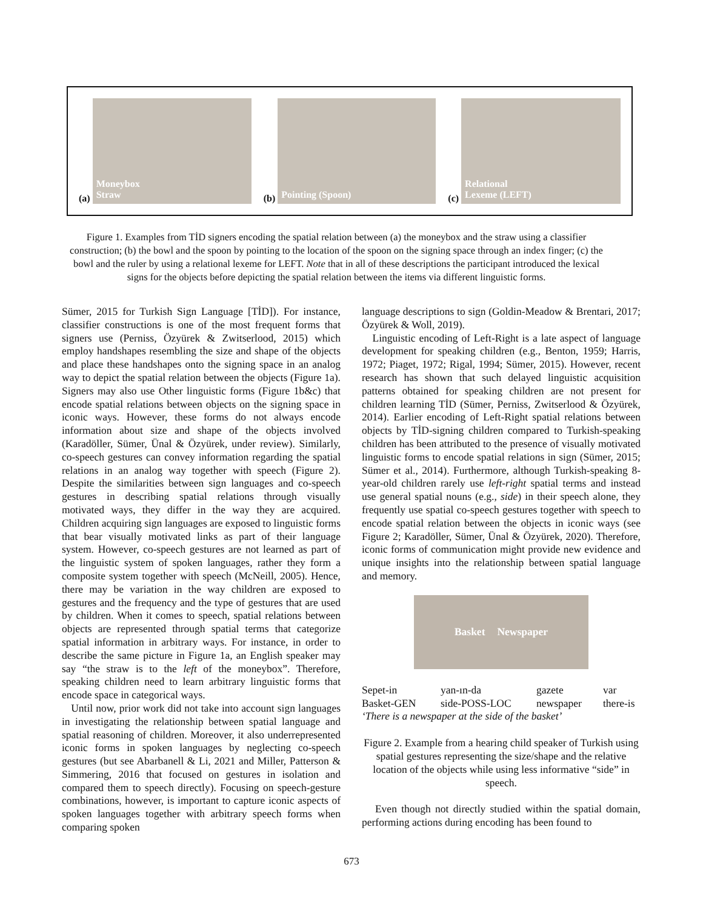(a)
Moneybox
Straw
(b)
Pointing (Spoon)
(c)
Relational
Lexeme (LEFT)
Figure 1. Examples from TİD signers encoding the spatial relation between (a) the moneybox and the straw using a classifier construction; (b) the bowl and the spoon by pointing to the location of the spoon on the signing space through an index finger; (c) the bowl and the ruler by using a relational lexeme for LEFT. Note that in all of these descriptions the participant introduced the lexical signs for the objects before depicting the spatial relation between the items via different linguistic forms.
Sümer, 2015 for Turkish Sign Language [TİD]). For instance, classifier constructions is one of the most frequent forms that signers use (Perniss, Özyürek & Zwitserlood, 2015) which employ handshapes resembling the size and shape of the objects and place these handshapes onto the signing space in an analog way to depict the spatial relation between the objects (Figure 1a). Signers may also use Other linguistic forms (Figure 1b&c) that encode spatial relations between objects on the signing space in iconic ways. However, these forms do not always encode information about size and shape of the objects involved (Karadöller, Sümer, Ünal & Özyürek, under review). Similarly, co-speech gestures can convey information regarding the spatial relations in an analog way together with speech (Figure 2). Despite the similarities between sign languages and co-speech gestures in describing spatial relations through visually motivated ways, they differ in the way they are acquired. Children acquiring sign languages are exposed to linguistic forms that bear visually motivated links as part of their language system. However, co-speech gestures are not learned as part of the linguistic system of spoken languages, rather they form a composite system together with speech (McNeill, 2005). Hence, there may be variation in the way children are exposed to gestures and the frequency and the type of gestures that are used by children. When it comes to speech, spatial relations between objects are represented through spatial terms that categorize spatial information in arbitrary ways. For instance, in order to describe the same picture in Figure 1a, an English speaker may say “the straw is to the left of the moneybox”. Therefore, speaking children need to learn arbitrary linguistic forms that encode space in categorical ways.
Until now, prior work did not take into account sign languages in investigating the relationship between spatial language and spatial reasoning of children. Moreover, it also underrepresented iconic forms in spoken languages by neglecting co-speech gestures (but see Abarbanell & Li, 2021 and Miller, Patterson & Simmering, 2016 that focused on gestures in isolation and compared them to speech directly). Focusing on speech-gesture combinations, however, is important to capture iconic aspects of spoken languages together with arbitrary speech forms when comparing spoken
language descriptions to sign (Goldin-Meadow & Brentari, 2017; Özyürek & Woll, 2019).
Linguistic encoding of Left-Right is a late aspect of language development for speaking children (e.g., Benton, 1959; Harris, 1972; Piaget, 1972; Rigal, 1994; Sümer, 2015). However, recent research has shown that such delayed linguistic acquisition patterns obtained for speaking children are not present for children learning TİD (Sümer, Perniss, Zwitserlood & Özyürek, 2014). Earlier encoding of Left-Right spatial relations between objects by TİD-signing children compared to Turkish-speaking children has been attributed to the presence of visually motivated linguistic forms to encode spatial relations in sign (Sümer, 2015; Sümer et al., 2014). Furthermore, although Turkish-speaking 8-year-old children rarely use left-right spatial terms and instead use general spatial nouns (e.g., side) in their speech alone, they frequently use spatial co-speech gestures together with speech to encode spatial relation between the objects in iconic ways (see Figure 2; Karadöller, Sümer, Ünal & Özyürek, 2020). Therefore, iconic forms of communication might provide new evidence and unique insights into the relationship between spatial language and memory.
Basket Newspaper
Sepet-in yan-ın-da gazete var Basket-GEN side-POSS-LOC newspaper there-is
‘There is a newspaper at the side of the basket’
Figure 2. Example from a hearing child speaker of Turkish using spatial gestures representing the size/shape and the relative location of the objects while using less informative “side” in speech.
Even though not directly studied within the spatial domain, performing actions during encoding has been found to
673